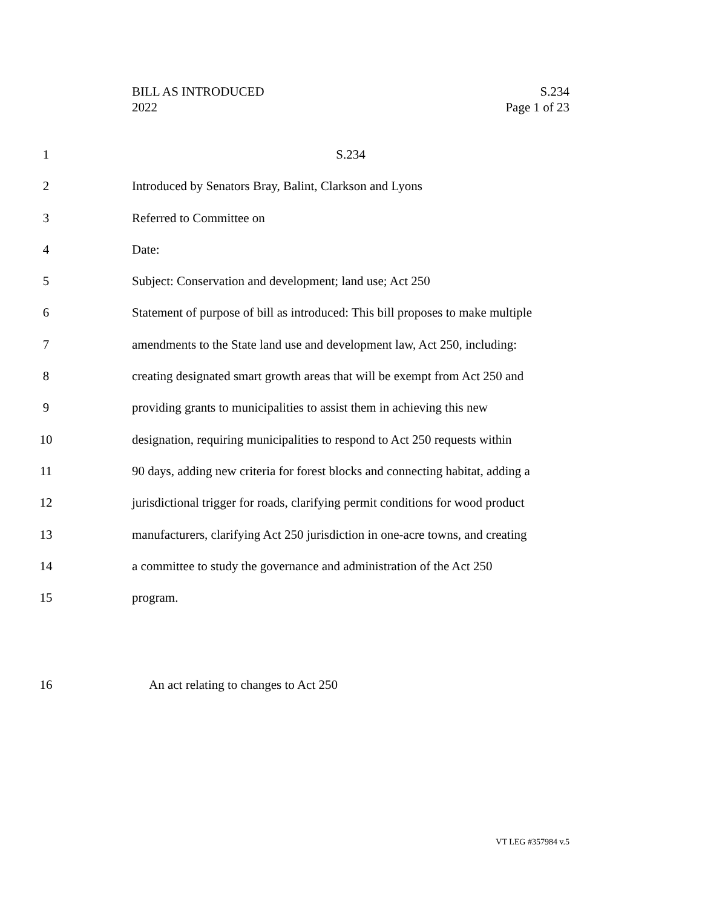BILL AS INTRODUCED
2022
S.234
Page 1 of 23
1 S.234
2 Introduced by Senators Bray, Balint, Clarkson and Lyons
3 Referred to Committee on
4 Date:
5 Subject: Conservation and development; land use; Act 250
6 Statement of purpose of bill as introduced: This bill proposes to make multiple
7 amendments to the State land use and development law, Act 250, including:
8 creating designated smart growth areas that will be exempt from Act 250 and
9 providing grants to municipalities to assist them in achieving this new
10 designation, requiring municipalities to respond to Act 250 requests within
11 90 days, adding new criteria for forest blocks and connecting habitat, adding a
12 jurisdictional trigger for roads, clarifying permit conditions for wood product
13 manufacturers, clarifying Act 250 jurisdiction in one-acre towns, and creating
14 a committee to study the governance and administration of the Act 250
15 program.
16 An act relating to changes to Act 250
VT LEG #357984 v.5